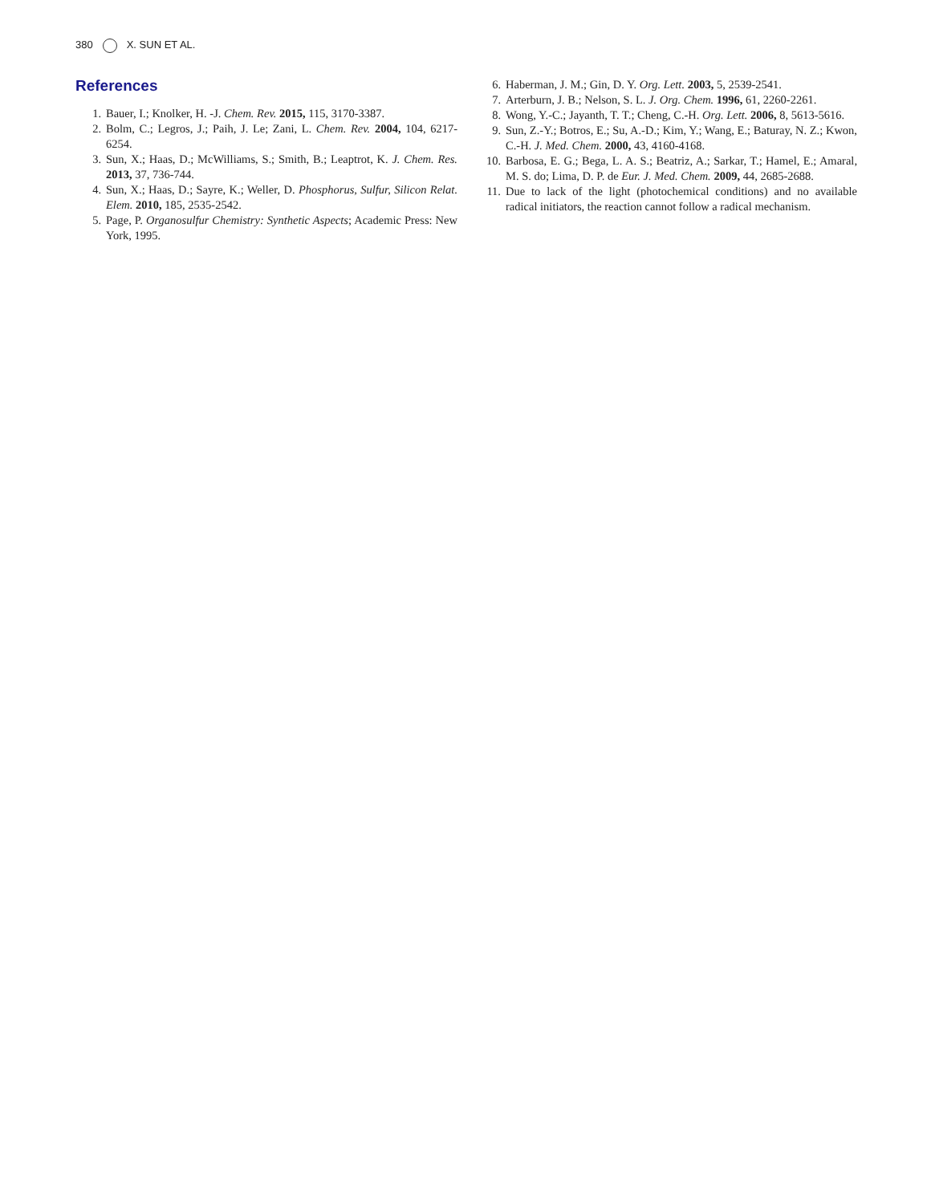380 X. SUN ET AL.
References
1. Bauer, I.; Knolker, H. -J. Chem. Rev. 2015, 115, 3170-3387.
2. Bolm, C.; Legros, J.; Paih, J. Le; Zani, L. Chem. Rev. 2004, 104, 6217-6254.
3. Sun, X.; Haas, D.; McWilliams, S.; Smith, B.; Leaptrot, K. J. Chem. Res. 2013, 37, 736-744.
4. Sun, X.; Haas, D.; Sayre, K.; Weller, D. Phosphorus, Sulfur, Silicon Relat. Elem. 2010, 185, 2535-2542.
5. Page, P. Organosulfur Chemistry: Synthetic Aspects; Academic Press: New York, 1995.
6. Haberman, J. M.; Gin, D. Y. Org. Lett. 2003, 5, 2539-2541.
7. Arterburn, J. B.; Nelson, S. L. J. Org. Chem. 1996, 61, 2260-2261.
8. Wong, Y.-C.; Jayanth, T. T.; Cheng, C.-H. Org. Lett. 2006, 8, 5613-5616.
9. Sun, Z.-Y.; Botros, E.; Su, A.-D.; Kim, Y.; Wang, E.; Baturay, N. Z.; Kwon, C.-H. J. Med. Chem. 2000, 43, 4160-4168.
10. Barbosa, E. G.; Bega, L. A. S.; Beatriz, A.; Sarkar, T.; Hamel, E.; Amaral, M. S. do; Lima, D. P. de Eur. J. Med. Chem. 2009, 44, 2685-2688.
11. Due to lack of the light (photochemical conditions) and no available radical initiators, the reaction cannot follow a radical mechanism.